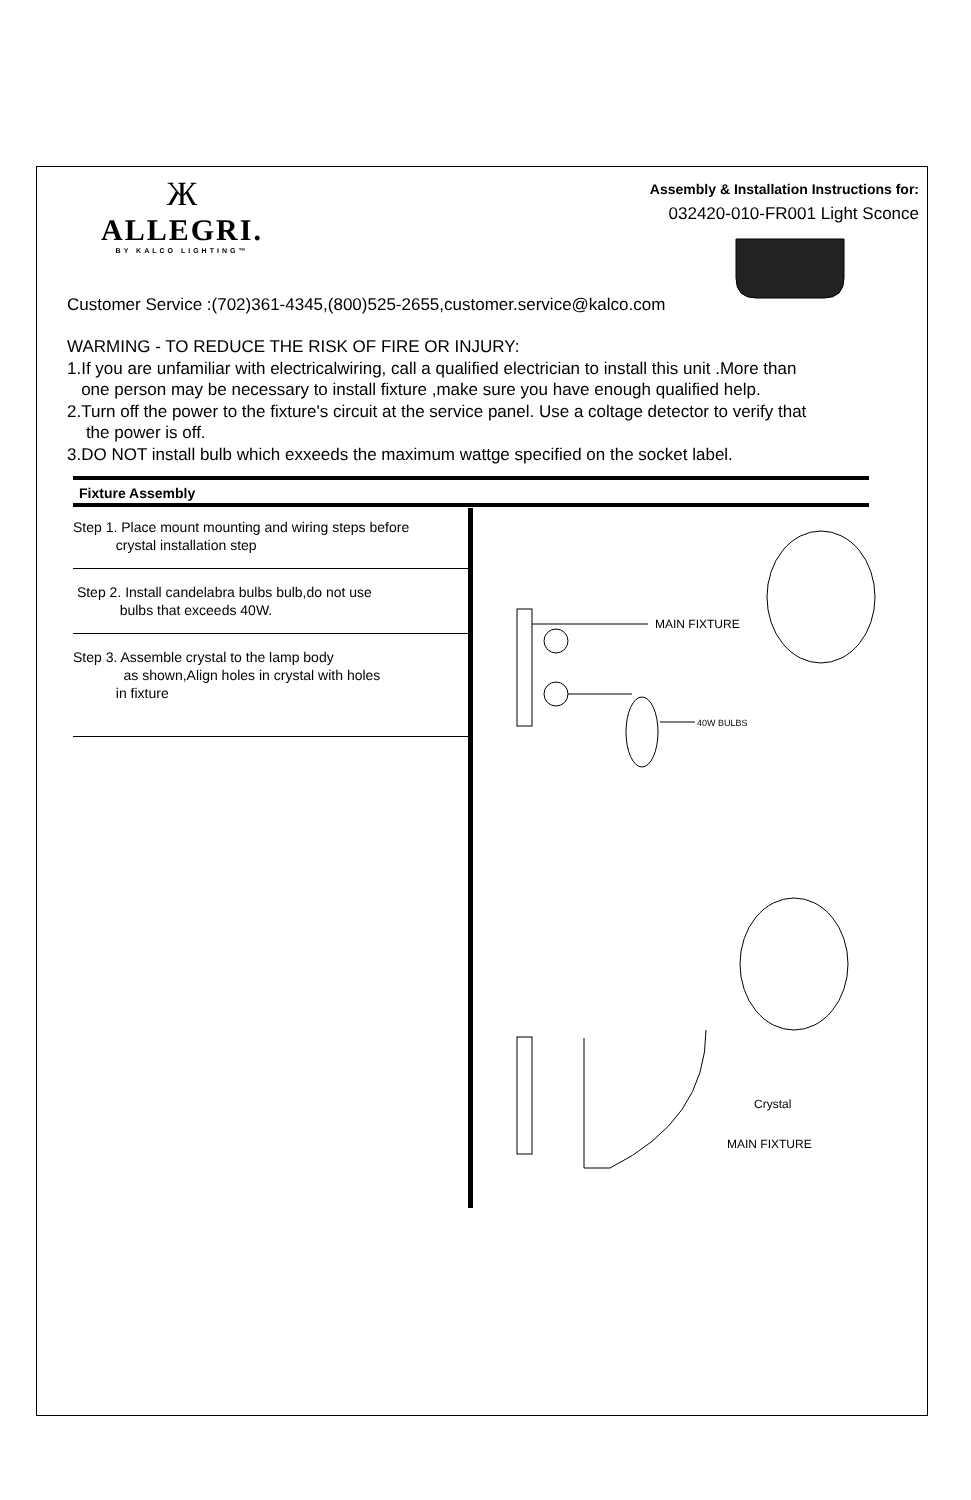Ж
ALLEGRI.
BY KALCO LIGHTING™
Assembly & Installation Instructions for:
032420-010-FR001 Light Sconce
Customer Service :(702)361-4345,(800)525-2655,customer.service@kalco.com
WARMING - TO REDUCE THE RISK OF FIRE OR INJURY:
1.If you are unfamiliar with electricalwiring, call a qualified electrician to install this unit .More than
one person may be necessary to install fixture ,make sure you have enough qualified help.
2.Turn off the power to the fixture's circuit at the service panel. Use a coltage detector to verify that
the power is off.
3.DO NOT install bulb which exxeeds the maximum wattge specified on the socket label.
Fixture Assembly
Step 1. Place mount mounting and wiring steps before
crystal installation step
Step 2. Install candelabra bulbs bulb,do not use
bulbs that exceeds 40W.
Step 3. Assemble crystal to the lamp body
as shown,Align holes in crystal with holes
in fixture
MAIN FIXTURE
40W BULBS
Crystal
MAIN FIXTURE